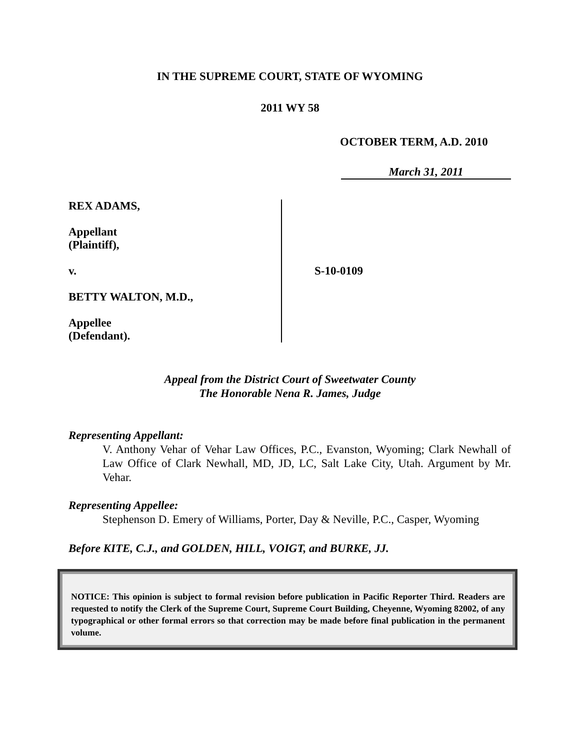IN THE SUPREME COURT, STATE OF WYOMING
2011 WY 58
OCTOBER TERM, A.D. 2010
March 31, 2011
REX ADAMS,
Appellant
(Plaintiff),
v.
BETTY WALTON, M.D.,
Appellee
(Defendant).
S-10-0109
Appeal from the District Court of Sweetwater County
The Honorable Nena R. James, Judge
Representing Appellant:
V. Anthony Vehar of Vehar Law Offices, P.C., Evanston, Wyoming; Clark Newhall of Law Office of Clark Newhall, MD, JD, LC, Salt Lake City, Utah. Argument by Mr. Vehar.
Representing Appellee:
Stephenson D. Emery of Williams, Porter, Day & Neville, P.C., Casper, Wyoming
Before KITE, C.J., and GOLDEN, HILL, VOIGT, and BURKE, JJ.
NOTICE: This opinion is subject to formal revision before publication in Pacific Reporter Third. Readers are requested to notify the Clerk of the Supreme Court, Supreme Court Building, Cheyenne, Wyoming 82002, of any typographical or other formal errors so that correction may be made before final publication in the permanent volume.